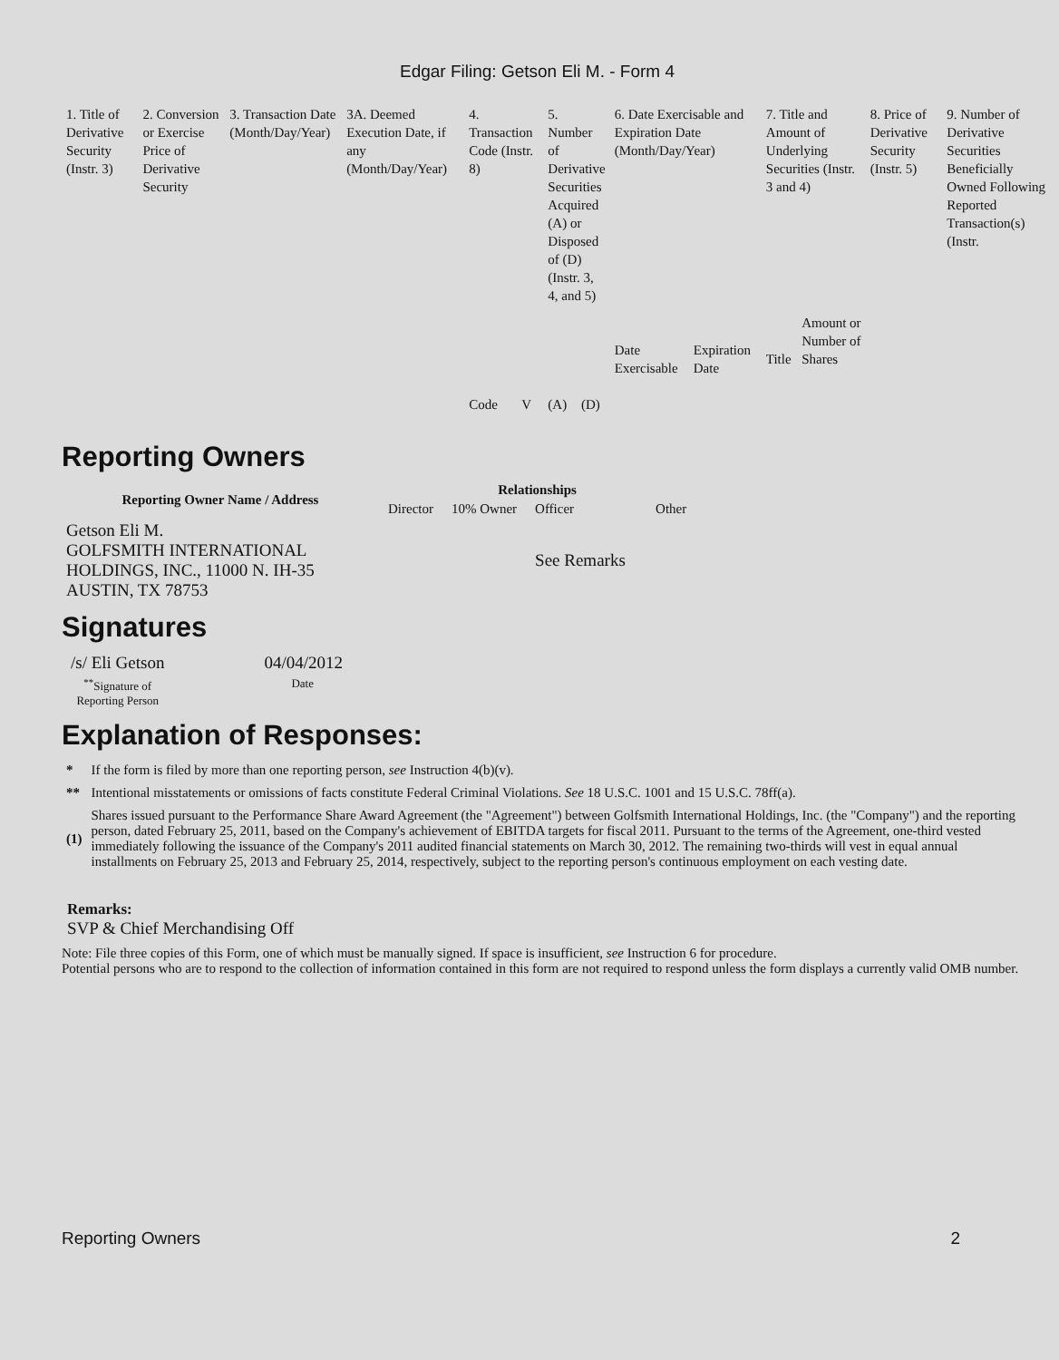Edgar Filing: Getson Eli M. - Form 4
| 1. Title of Derivative Security (Instr. 3) | 2. Conversion or Exercise Price of Derivative Security | 3. Transaction Date (Month/Day/Year) | 3A. Deemed Execution Date, if any (Month/Day/Year) | 4. Transaction Code (Instr. 8) | | 5. Number of Derivative Securities Acquired (A) or Disposed of (D) (Instr. 3, 4, and 5) | | 6. Date Exercisable and Expiration Date (Month/Day/Year) | | 7. Title and Amount of Underlying Securities (Instr. 3 and 4) | | 8. Price of Derivative Security (Instr. 5) | 9. Number of Derivative Securities Beneficially Owned Following Reported Transaction(s) (Instr. |
| | | | | Code | V | (A) | (D) | Date Exercisable | Expiration Date | Title | Amount or Number of Shares | | |
Reporting Owners
| Reporting Owner Name / Address | Relationships | | | |
| --- | --- | --- | --- | --- |
| | Director | 10% Owner | Officer | Other |
| Getson Eli M. GOLFSMITH INTERNATIONAL HOLDINGS, INC., 11000 N. IH-35 AUSTIN, TX 78753 | | | See Remarks | |
Signatures
| /s/ Eli Getson | 04/04/2012 |
| <sup>**</sup> Signature of Reporting Person | Date |
Explanation of Responses:
| * | If the form is filed by more than one reporting person, see Instruction 4(b)(v). |
| ** | Intentional misstatements or omissions of facts constitute Federal Criminal Violations. See 18 U.S.C. 1001 and 15 U.S.C. 78ff(a). |
| (1) | Shares issued pursuant to the Performance Share Award Agreement (the "Agreement") between Golfsmith International Holdings, Inc. (the "Company") and the reporting person, dated February 25, 2011, based on the Company's achievement of EBITDA targets for fiscal 2011. Pursuant to the terms of the Agreement, one-third vested immediately following the issuance of the Company's 2011 audited financial statements on March 30, 2012. The remaining two-thirds will vest in equal annual installments on February 25, 2013 and February 25, 2014, respectively, subject to the reporting person's continuous employment on each vesting date. |
Remarks:
SVP & Chief Merchandising Off
Note: File three copies of this Form, one of which must be manually signed. If space is insufficient, see Instruction 6 for procedure.
Potential persons who are to respond to the collection of information contained in this form are not required to respond unless the form displays a currently valid OMB number.
Reporting Owners 2